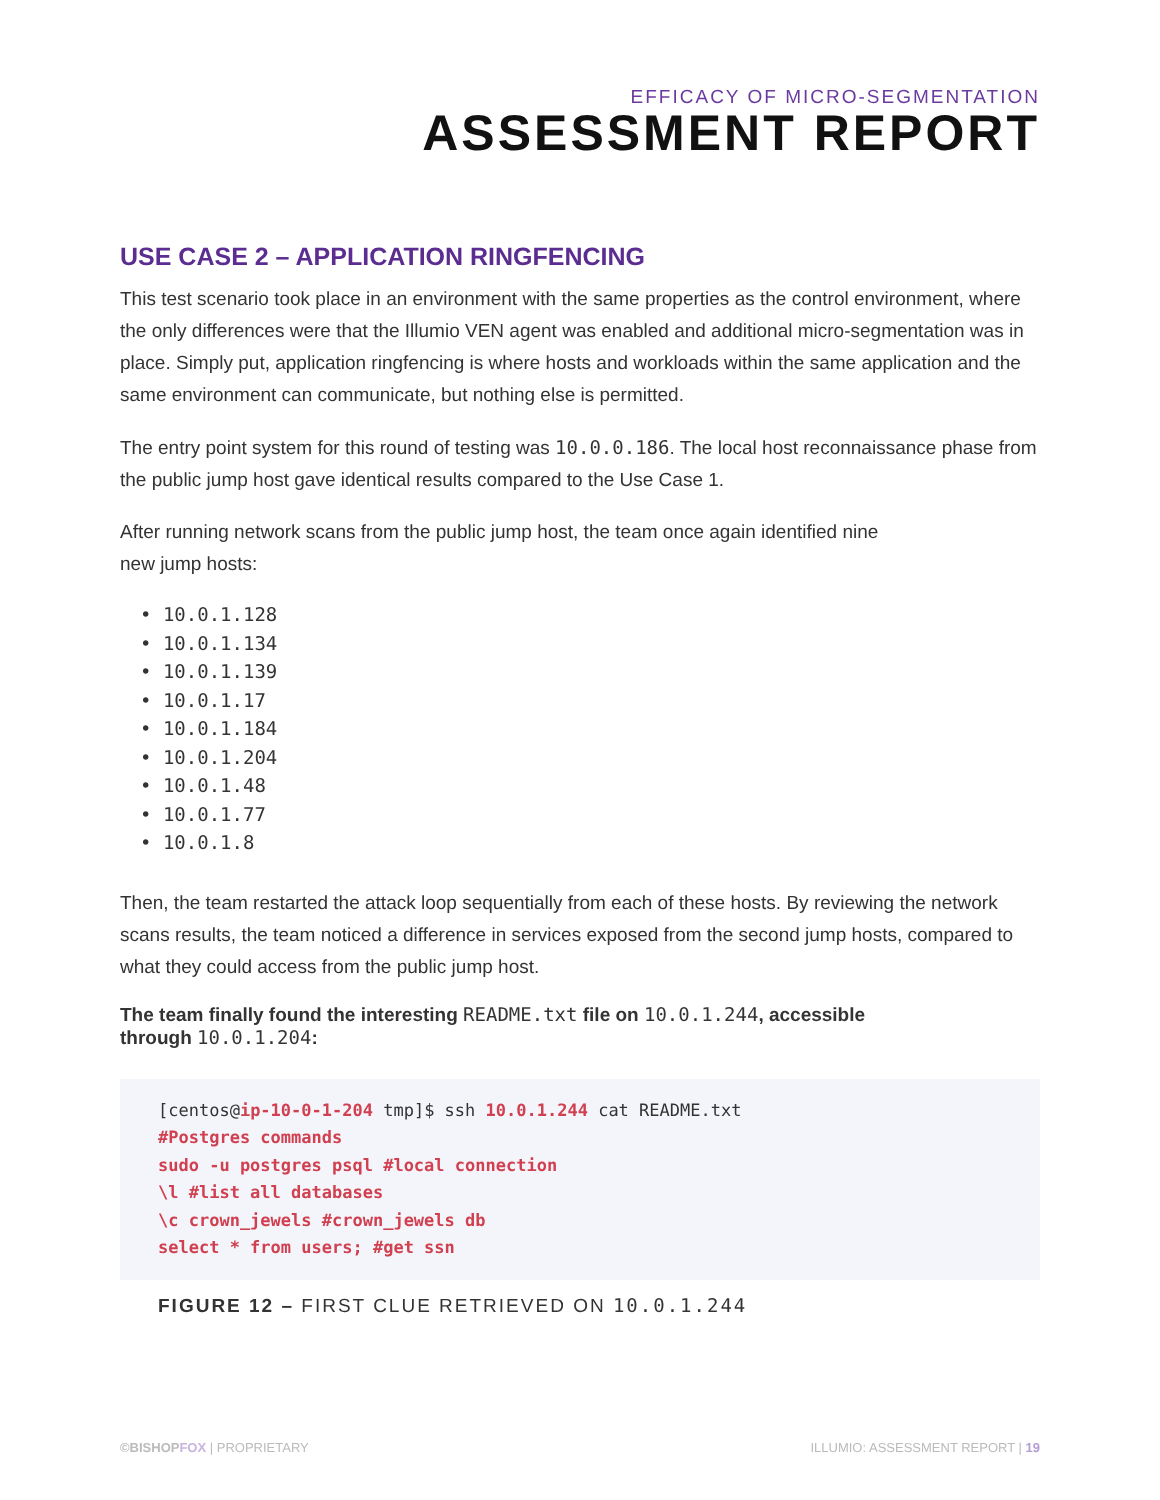EFFICACY OF MICRO-SEGMENTATION
ASSESSMENT REPORT
USE CASE 2 – APPLICATION RINGFENCING
This test scenario took place in an environment with the same properties as the control environment, where the only differences were that the Illumio VEN agent was enabled and additional micro-segmentation was in place. Simply put, application ringfencing is where hosts and workloads within the same application and the same environment can communicate, but nothing else is permitted.
The entry point system for this round of testing was 10.0.0.186. The local host reconnaissance phase from the public jump host gave identical results compared to the Use Case 1.
After running network scans from the public jump host, the team once again identified nine
new jump hosts:
• 10.0.1.128
• 10.0.1.134
• 10.0.1.139
• 10.0.1.17
• 10.0.1.184
• 10.0.1.204
• 10.0.1.48
• 10.0.1.77
• 10.0.1.8
Then, the team restarted the attack loop sequentially from each of these hosts. By reviewing the network scans results, the team noticed a difference in services exposed from the second jump hosts, compared to what they could access from the public jump host.
The team finally found the interesting README.txt file on 10.0.1.244, accessible
through 10.0.1.204:
[centos@ip-10-0-1-204 tmp]$ ssh 10.0.1.244 cat README.txt
#Postgres commands
sudo -u postgres psql #local connection
\l #list all databases
\c crown_jewels #crown_jewels db
select * from users; #get ssn
FIGURE 12 – FIRST CLUE RETRIEVED ON 10.0.1.244
©BISHOPFOX | PROPRIETARY ILLUMIO: ASSESSMENT REPORT | 19